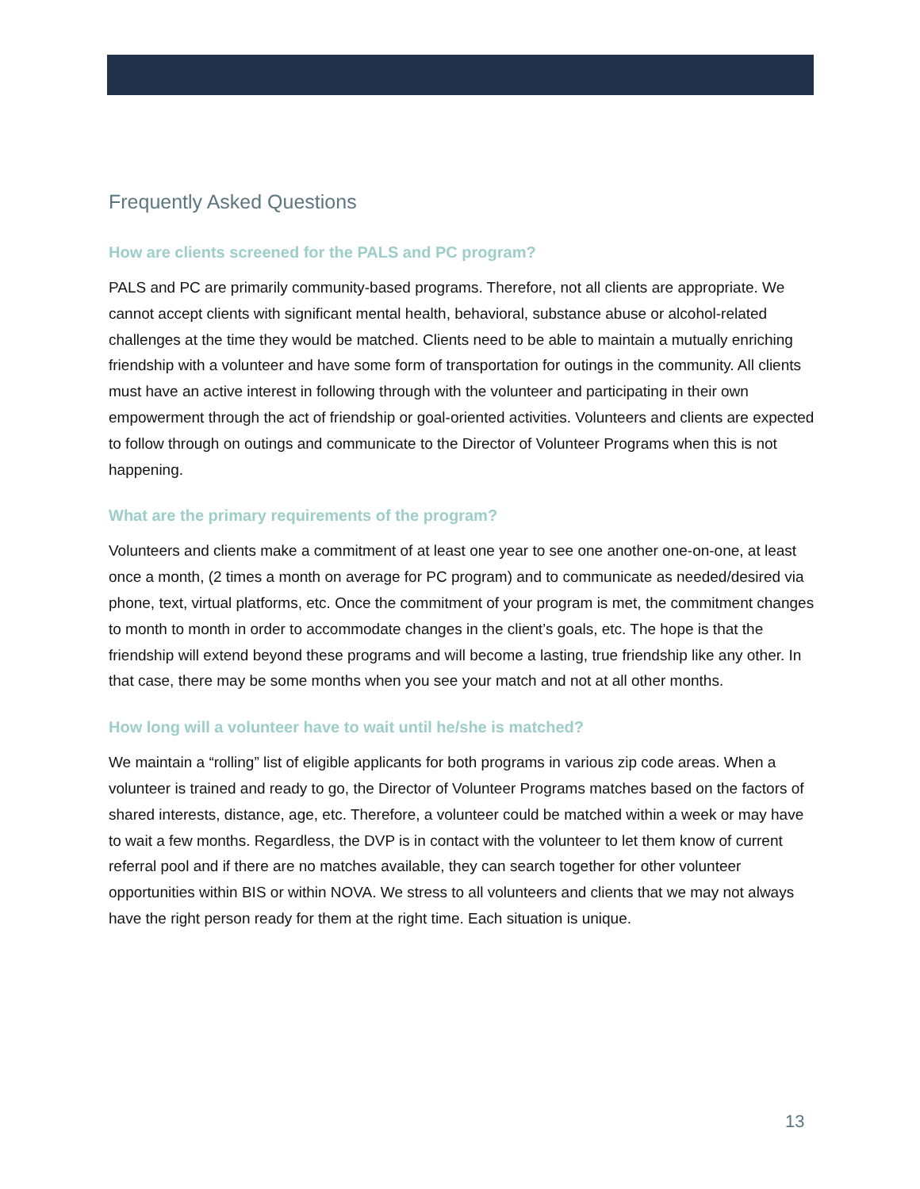Frequently Asked Questions
How are clients screened for the PALS and PC program?
PALS and PC are primarily community-based programs. Therefore, not all clients are appropriate. We cannot accept clients with significant mental health, behavioral, substance abuse or alcohol-related challenges at the time they would be matched. Clients need to be able to maintain a mutually enriching friendship with a volunteer and have some form of transportation for outings in the community. All clients must have an active interest in following through with the volunteer and participating in their own empowerment through the act of friendship or goal-oriented activities. Volunteers and clients are expected to follow through on outings and communicate to the Director of Volunteer Programs when this is not happening.
What are the primary requirements of the program?
Volunteers and clients make a commitment of at least one year to see one another one-on-one, at least once a month, (2 times a month on average for PC program) and to communicate as needed/desired via phone, text, virtual platforms, etc. Once the commitment of your program is met, the commitment changes to month to month in order to accommodate changes in the client’s goals, etc. The hope is that the friendship will extend beyond these programs and will become a lasting, true friendship like any other. In that case, there may be some months when you see your match and not at all other months.
How long will a volunteer have to wait until he/she is matched?
We maintain a “rolling” list of eligible applicants for both programs in various zip code areas. When a volunteer is trained and ready to go, the Director of Volunteer Programs matches based on the factors of shared interests, distance, age, etc. Therefore, a volunteer could be matched within a week or may have to wait a few months. Regardless, the DVP is in contact with the volunteer to let them know of current referral pool and if there are no matches available, they can search together for other volunteer opportunities within BIS or within NOVA. We stress to all volunteers and clients that we may not always have the right person ready for them at the right time. Each situation is unique.
13